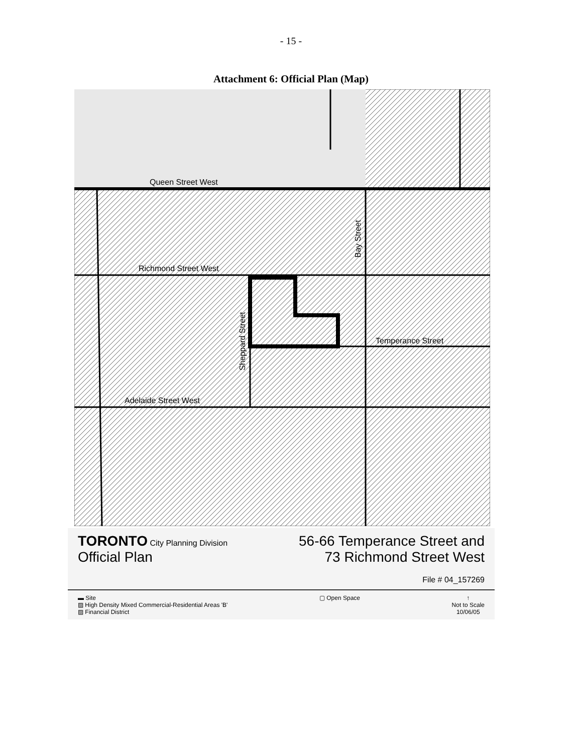- 15 -
Attachment 6: Official Plan (Map)
Queen Street West
Richmond Street West
Adelaide Street West
Temperance Street
Bay Street
Sheppard Street
TORONTO City Planning Division
Official Plan
56-66 Temperance Street and
73 Richmond Street West
File # 04_157269
▬ Site
▨ High Density Mixed Commercial-Residential Areas 'B'
▨ Financial District
▢ Open Space ↑
Not to Scale
10/06/05